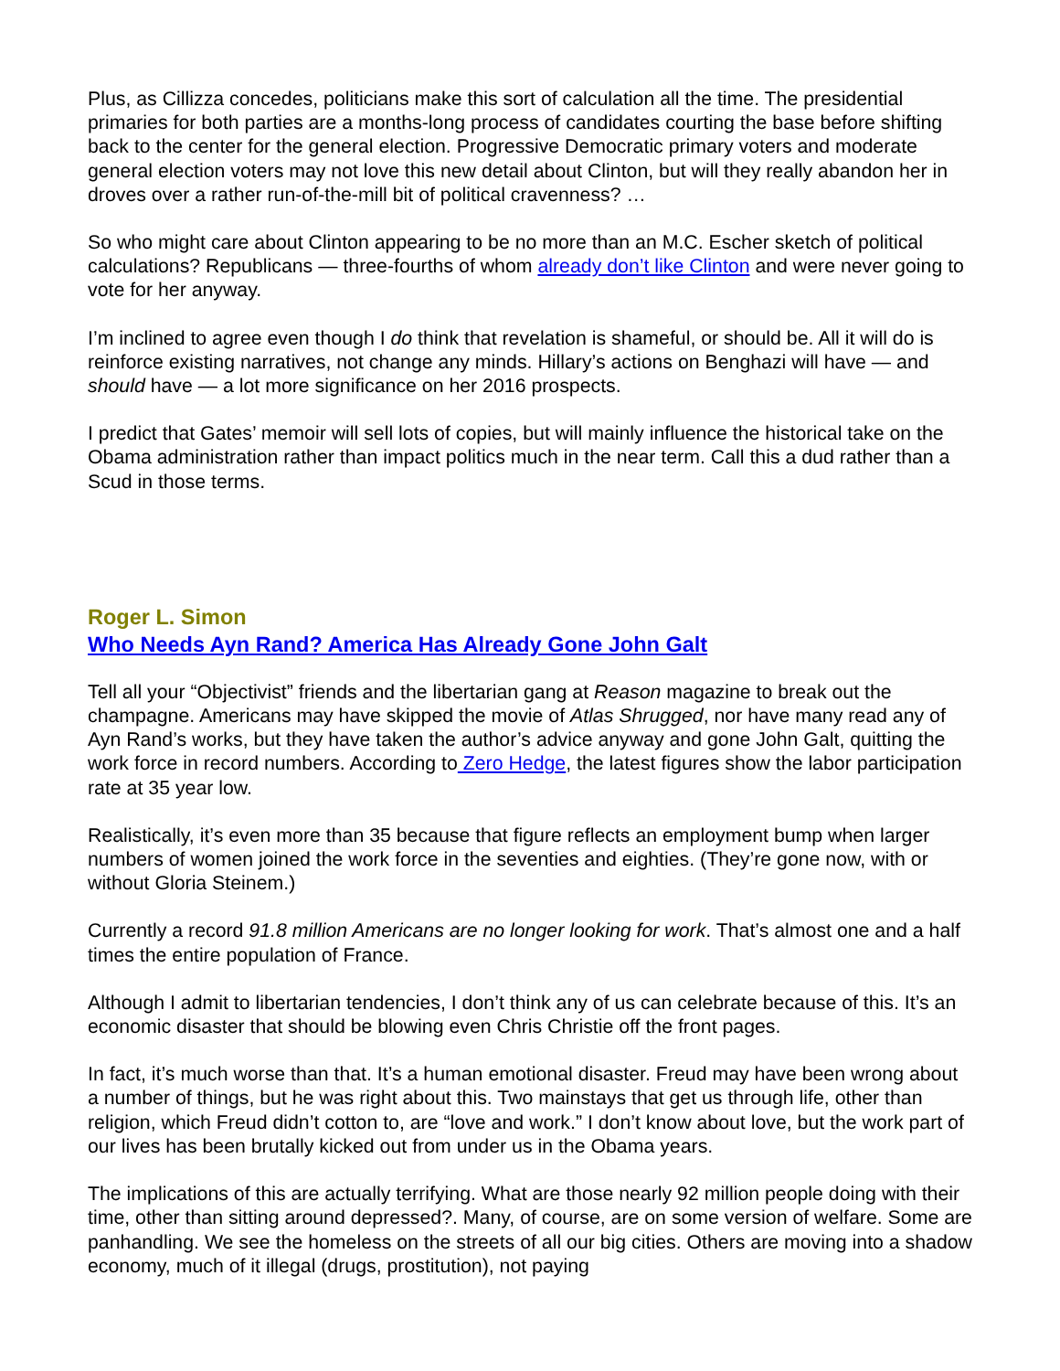Plus, as Cillizza concedes, politicians make this sort of calculation all the time. The presidential primaries for both parties are a months-long process of candidates courting the base before shifting back to the center for the general election. Progressive Democratic primary voters and moderate general election voters may not love this new detail about Clinton, but will they really abandon her in droves over a rather run-of-the-mill bit of political cravenness? …
So who might care about Clinton appearing to be no more than an M.C. Escher sketch of political calculations? Republicans — three-fourths of whom already don’t like Clinton and were never going to vote for her anyway.
I’m inclined to agree even though I do think that revelation is shameful, or should be. All it will do is reinforce existing narratives, not change any minds. Hillary’s actions on Benghazi will have — and should have — a lot more significance on her 2016 prospects.
I predict that Gates’ memoir will sell lots of copies, but will mainly influence the historical take on the Obama administration rather than impact politics much in the near term. Call this a dud rather than a Scud in those terms.
Roger L. Simon
Who Needs Ayn Rand? America Has Already Gone John Galt
Tell all your “Objectivist” friends and the libertarian gang at Reason magazine to break out the champagne. Americans may have skipped the movie of Atlas Shrugged, nor have many read any of Ayn Rand’s works, but they have taken the author’s advice anyway and gone John Galt, quitting the work force in record numbers. According to Zero Hedge, the latest figures show the labor participation rate at 35 year low.
Realistically, it’s even more than 35 because that figure reflects an employment bump when larger numbers of women joined the work force in the seventies and eighties. (They’re gone now, with or without Gloria Steinem.)
Currently a record 91.8 million Americans are no longer looking for work. That’s almost one and a half times the entire population of France.
Although I admit to libertarian tendencies, I don’t think any of us can celebrate because of this. It’s an economic disaster that should be blowing even Chris Christie off the front pages.
In fact, it’s much worse than that. It’s a human emotional disaster. Freud may have been wrong about a number of things, but he was right about this. Two mainstays that get us through life, other than religion, which Freud didn’t cotton to, are “love and work.” I don’t know about love, but the work part of our lives has been brutally kicked out from under us in the Obama years.
The implications of this are actually terrifying. What are those nearly 92 million people doing with their time, other than sitting around depressed?. Many, of course, are on some version of welfare. Some are panhandling. We see the homeless on the streets of all our big cities. Others are moving into a shadow economy, much of it illegal (drugs, prostitution), not paying